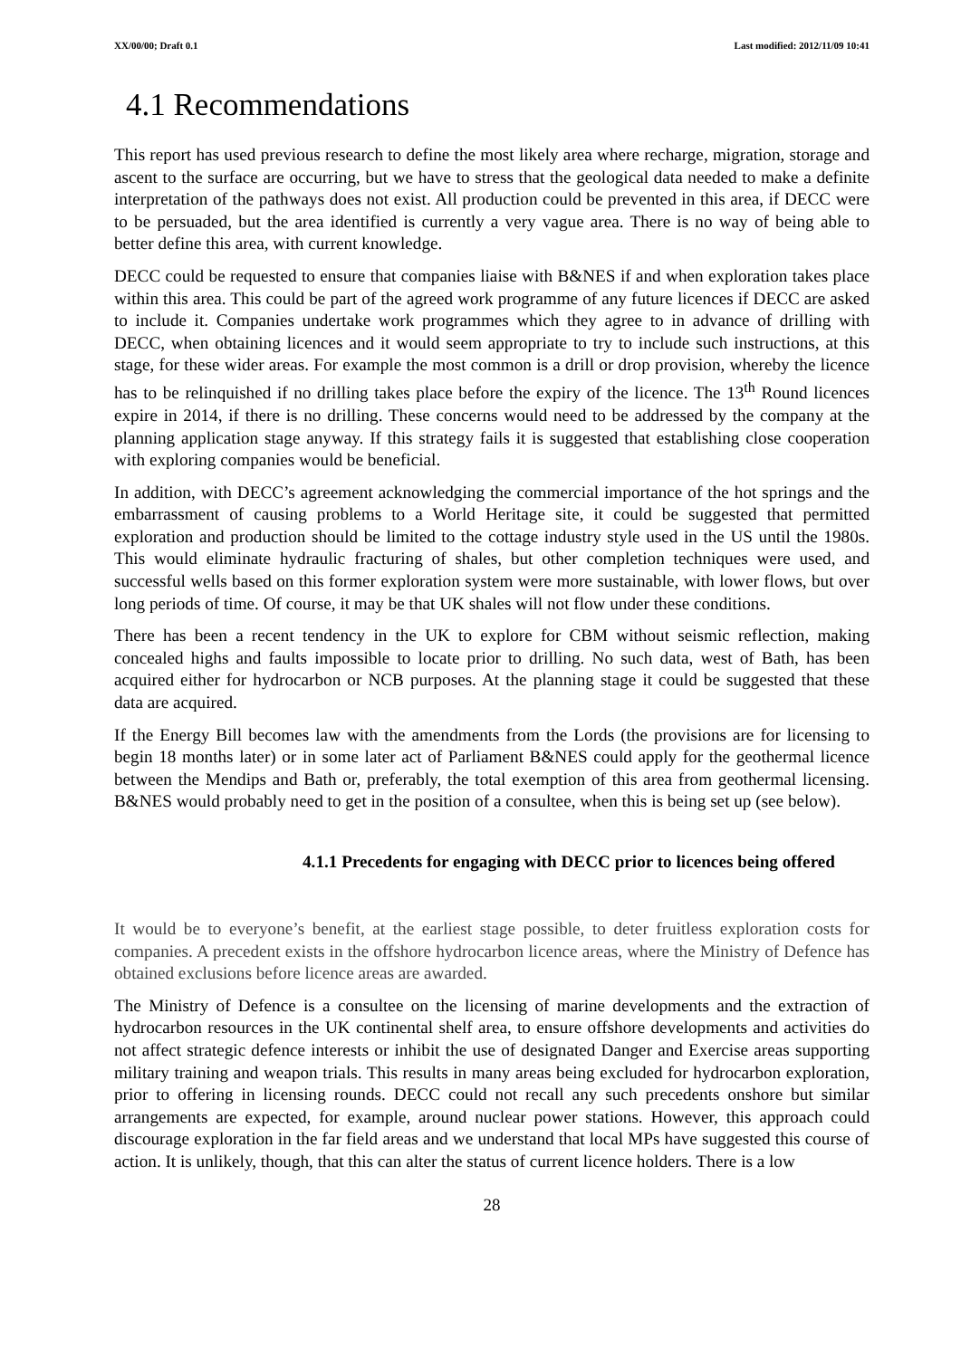XX/00/00; Draft 0.1 Last modified: 2012/11/09 10:41
4.1 Recommendations
This report has used previous research to define the most likely area where recharge, migration, storage and ascent to the surface are occurring, but we have to stress that the geological data needed to make a definite interpretation of the pathways does not exist. All production could be prevented in this area, if DECC were to be persuaded, but the area identified is currently a very vague area. There is no way of being able to better define this area, with current knowledge.
DECC could be requested to ensure that companies liaise with B&NES if and when exploration takes place within this area. This could be part of the agreed work programme of any future licences if DECC are asked to include it. Companies undertake work programmes which they agree to in advance of drilling with DECC, when obtaining licences and it would seem appropriate to try to include such instructions, at this stage, for these wider areas. For example the most common is a drill or drop provision, whereby the licence has to be relinquished if no drilling takes place before the expiry of the licence. The 13<sup>th</sup> Round licences expire in 2014, if there is no drilling. These concerns would need to be addressed by the company at the planning application stage anyway. If this strategy fails it is suggested that establishing close cooperation with exploring companies would be beneficial.
In addition, with DECC’s agreement acknowledging the commercial importance of the hot springs and the embarrassment of causing problems to a World Heritage site, it could be suggested that permitted exploration and production should be limited to the cottage industry style used in the US until the 1980s. This would eliminate hydraulic fracturing of shales, but other completion techniques were used, and successful wells based on this former exploration system were more sustainable, with lower flows, but over long periods of time. Of course, it may be that UK shales will not flow under these conditions.
There has been a recent tendency in the UK to explore for CBM without seismic reflection, making concealed highs and faults impossible to locate prior to drilling. No such data, west of Bath, has been acquired either for hydrocarbon or NCB purposes. At the planning stage it could be suggested that these data are acquired.
If the Energy Bill becomes law with the amendments from the Lords (the provisions are for licensing to begin 18 months later) or in some later act of Parliament B&NES could apply for the geothermal licence between the Mendips and Bath or, preferably, the total exemption of this area from geothermal licensing. B&NES would probably need to get in the position of a consultee, when this is being set up (see below).
4.1.1 Precedents for engaging with DECC prior to licences being offered
It would be to everyone’s benefit, at the earliest stage possible, to deter fruitless exploration costs for companies. A precedent exists in the offshore hydrocarbon licence areas, where the Ministry of Defence has obtained exclusions before licence areas are awarded.
The Ministry of Defence is a consultee on the licensing of marine developments and the extraction of hydrocarbon resources in the UK continental shelf area, to ensure offshore developments and activities do not affect strategic defence interests or inhibit the use of designated Danger and Exercise areas supporting military training and weapon trials. This results in many areas being excluded for hydrocarbon exploration, prior to offering in licensing rounds. DECC could not recall any such precedents onshore but similar arrangements are expected, for example, around nuclear power stations. However, this approach could discourage exploration in the far field areas and we understand that local MPs have suggested this course of action. It is unlikely, though, that this can alter the status of current licence holders. There is a low
28